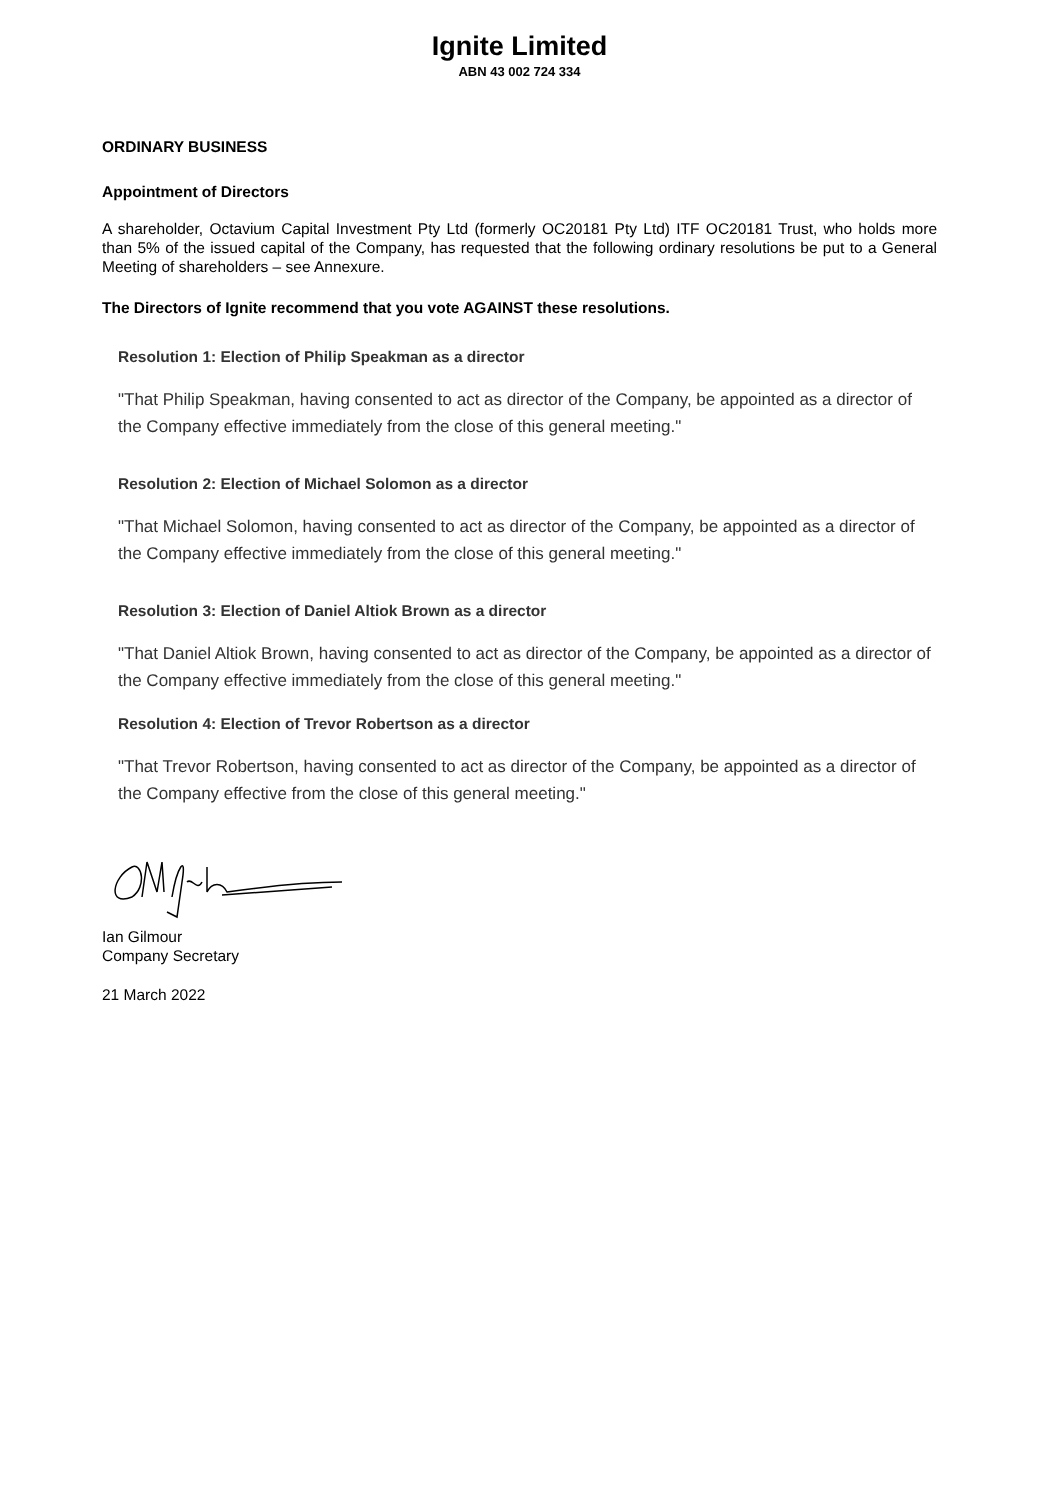Ignite Limited
ABN 43 002 724 334
ORDINARY BUSINESS
Appointment of Directors
A shareholder, Octavium Capital Investment Pty Ltd (formerly OC20181 Pty Ltd) ITF OC20181 Trust, who holds more than 5% of the issued capital of the Company, has requested that the following ordinary resolutions be put to a General Meeting of shareholders – see Annexure.
The Directors of Ignite recommend that you vote AGAINST these resolutions.
Resolution 1: Election of Philip Speakman as a director
"That Philip Speakman, having consented to act as director of the Company, be appointed as a director of the Company effective immediately from the close of this general meeting."
Resolution 2: Election of Michael Solomon as a director
"That Michael Solomon, having consented to act as director of the Company, be appointed as a director of the Company effective immediately from the close of this general meeting."
Resolution 3: Election of Daniel Altiok Brown as a director
"That Daniel Altiok Brown, having consented to act as director of the Company, be appointed as a director of the Company effective immediately from the close of this general meeting."
Resolution 4: Election of Trevor Robertson as a director
"That Trevor Robertson, having consented to act as director of the Company, be appointed as a director of the Company effective from the close of this general meeting."
Ian Gilmour
Company Secretary
21 March 2022